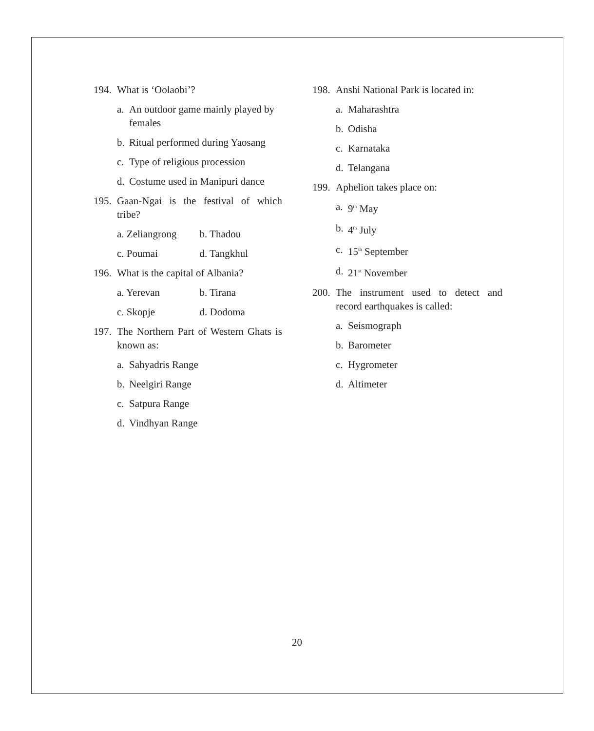194. What is ‘Oolaobi’?
a. An outdoor game mainly played by females
b. Ritual performed during Yaosang
c. Type of religious procession
d. Costume used in Manipuri dance
195. Gaan-Ngai is the festival of which tribe?
a. Zeliangrong b. Thadou
c. Poumai d. Tangkhul
196. What is the capital of Albania?
a. Yerevan b. Tirana
c. Skopje d. Dodoma
197. The Northern Part of Western Ghats is known as:
a. Sahyadris Range
b. Neelgiri Range
c. Satpura Range
d. Vindhyan Range
198. Anshi National Park is located in:
a. Maharashtra
b. Odisha
c. Karnataka
d. Telangana
199. Aphelion takes place on:
a. 9<sup>th</sup> May
b. 4<sup>th</sup> July
c. 15<sup>th</sup> September
d. 21<sup>st</sup> November
200. The instrument used to detect and record earthquakes is called:
a. Seismograph
b. Barometer
c. Hygrometer
d. Altimeter
20